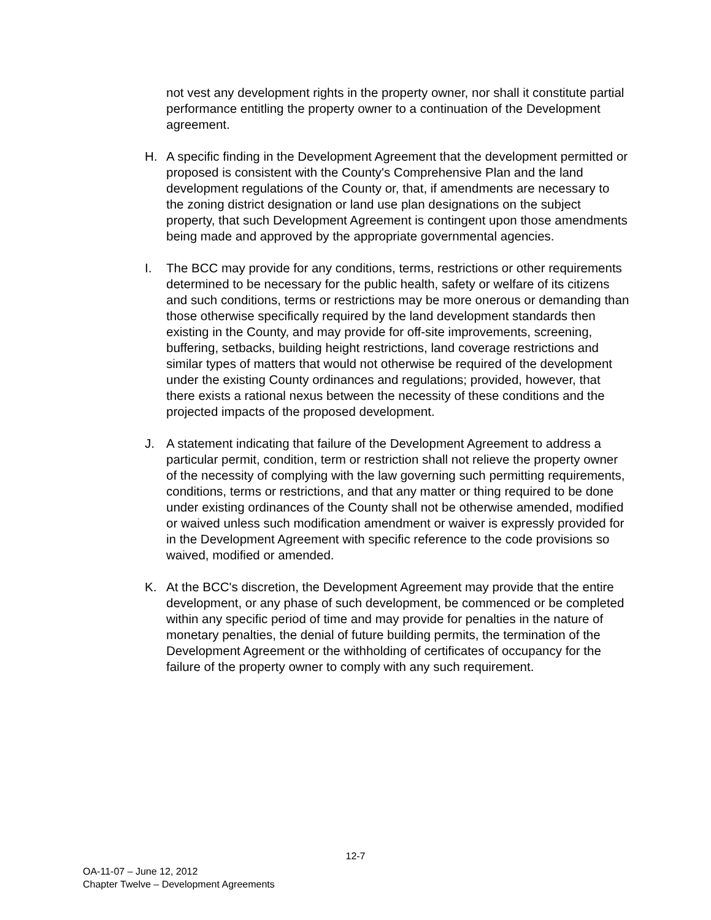not vest any development rights in the property owner, nor shall it constitute partial performance entitling the property owner to a continuation of the Development agreement.
H. A specific finding in the Development Agreement that the development permitted or proposed is consistent with the County's Comprehensive Plan and the land development regulations of the County or, that, if amendments are necessary to the zoning district designation or land use plan designations on the subject property, that such Development Agreement is contingent upon those amendments being made and approved by the appropriate governmental agencies.
I. The BCC may provide for any conditions, terms, restrictions or other requirements determined to be necessary for the public health, safety or welfare of its citizens and such conditions, terms or restrictions may be more onerous or demanding than those otherwise specifically required by the land development standards then existing in the County, and may provide for off-site improvements, screening, buffering, setbacks, building height restrictions, land coverage restrictions and similar types of matters that would not otherwise be required of the development under the existing County ordinances and regulations; provided, however, that there exists a rational nexus between the necessity of these conditions and the projected impacts of the proposed development.
J. A statement indicating that failure of the Development Agreement to address a particular permit, condition, term or restriction shall not relieve the property owner of the necessity of complying with the law governing such permitting requirements, conditions, terms or restrictions, and that any matter or thing required to be done under existing ordinances of the County shall not be otherwise amended, modified or waived unless such modification amendment or waiver is expressly provided for in the Development Agreement with specific reference to the code provisions so waived, modified or amended.
K. At the BCC's discretion, the Development Agreement may provide that the entire development, or any phase of such development, be commenced or be completed within any specific period of time and may provide for penalties in the nature of monetary penalties, the denial of future building permits, the termination of the Development Agreement or the withholding of certificates of occupancy for the failure of the property owner to comply with any such requirement.
12-7
OA-11-07 – June 12, 2012
Chapter Twelve – Development Agreements